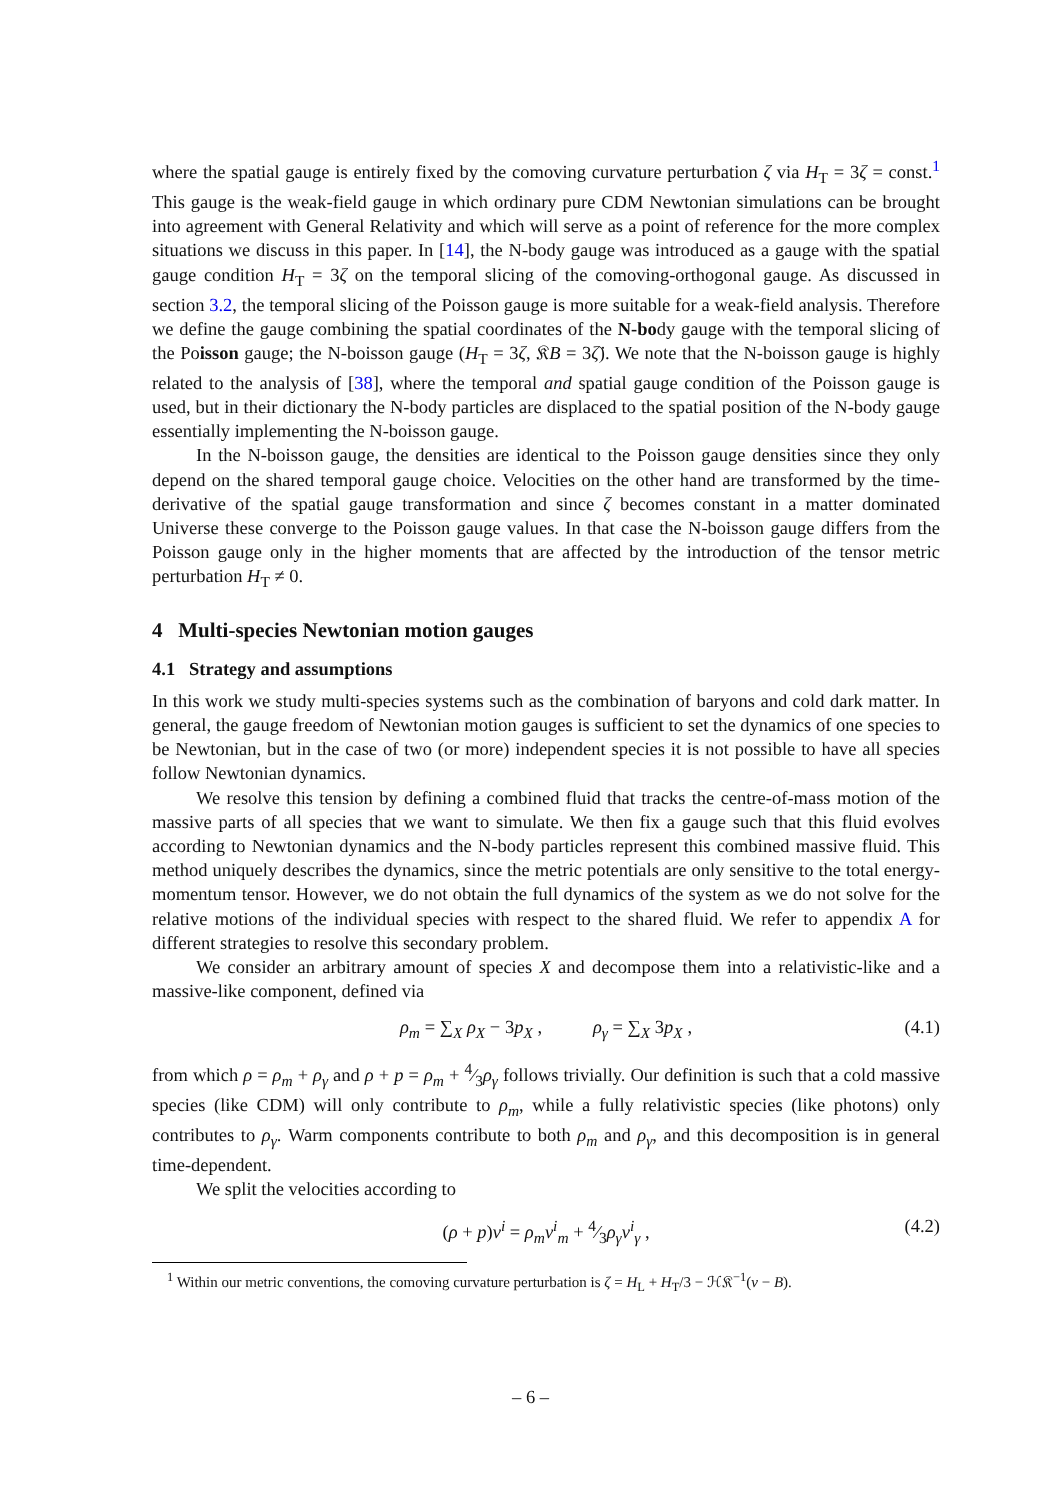where the spatial gauge is entirely fixed by the comoving curvature perturbation ζ via H<sub>T</sub> = 3ζ = const.<sup>1</sup> This gauge is the weak-field gauge in which ordinary pure CDM Newtonian simulations can be brought into agreement with General Relativity and which will serve as a point of reference for the more complex situations we discuss in this paper. In [14], the N-body gauge was introduced as a gauge with the spatial gauge condition H<sub>T</sub> = 3ζ on the temporal slicing of the comoving-orthogonal gauge. As discussed in section 3.2, the temporal slicing of the Poisson gauge is more suitable for a weak-field analysis. Therefore we define the gauge combining the spatial coordinates of the N-body gauge with the temporal slicing of the Poisson gauge; the N-boisson gauge (H<sub>T</sub> = 3ζ, 𝔎B = 3ζ̇). We note that the N-boisson gauge is highly related to the analysis of [38], where the temporal and spatial gauge condition of the Poisson gauge is used, but in their dictionary the N-body particles are displaced to the spatial position of the N-body gauge essentially implementing the N-boisson gauge.
In the N-boisson gauge, the densities are identical to the Poisson gauge densities since they only depend on the shared temporal gauge choice. Velocities on the other hand are transformed by the time-derivative of the spatial gauge transformation and since ζ becomes constant in a matter dominated Universe these converge to the Poisson gauge values. In that case the N-boisson gauge differs from the Poisson gauge only in the higher moments that are affected by the introduction of the tensor metric perturbation H<sub>T</sub> ≠ 0.
4 Multi-species Newtonian motion gauges
4.1 Strategy and assumptions
In this work we study multi-species systems such as the combination of baryons and cold dark matter. In general, the gauge freedom of Newtonian motion gauges is sufficient to set the dynamics of one species to be Newtonian, but in the case of two (or more) independent species it is not possible to have all species follow Newtonian dynamics.
We resolve this tension by defining a combined fluid that tracks the centre-of-mass motion of the massive parts of all species that we want to simulate. We then fix a gauge such that this fluid evolves according to Newtonian dynamics and the N-body particles represent this combined massive fluid. This method uniquely describes the dynamics, since the metric potentials are only sensitive to the total energy-momentum tensor. However, we do not obtain the full dynamics of the system as we do not solve for the relative motions of the individual species with respect to the shared fluid. We refer to appendix A for different strategies to resolve this secondary problem.
We consider an arbitrary amount of species X and decompose them into a relativistic-like and a massive-like component, defined via
ρ<sub>m</sub> = ∑<sub>X</sub> ρ<sub>X</sub> − 3p<sub>X</sub> , ρ<sub>γ</sub> = ∑<sub>X</sub> 3p<sub>X</sub> , (4.1)
from which ρ = ρ<sub>m</sub> + ρ<sub>γ</sub> and ρ + p = ρ<sub>m</sub> + 4⁄3ρ<sub>γ</sub> follows trivially. Our definition is such that a cold massive species (like CDM) will only contribute to ρ<sub>m</sub>, while a fully relativistic species (like photons) only contributes to ρ<sub>γ</sub>. Warm components contribute to both ρ<sub>m</sub> and ρ<sub>γ</sub>, and this decomposition is in general time-dependent.
We split the velocities according to
(ρ + p)v<sup>i</sup> = ρ<sub>m</sub>v<sup>i</sup><sub>m</sub> + 4⁄3ρ<sub>γ</sub>v<sup>i</sup><sub>γ</sub> , (4.2)
<sup>1</sup> Within our metric conventions, the comoving curvature perturbation is ζ = H<sub>L</sub> + H<sub>T</sub>/3 − ℋ𝔎<sup>−1</sup>(v − B).
– 6 –